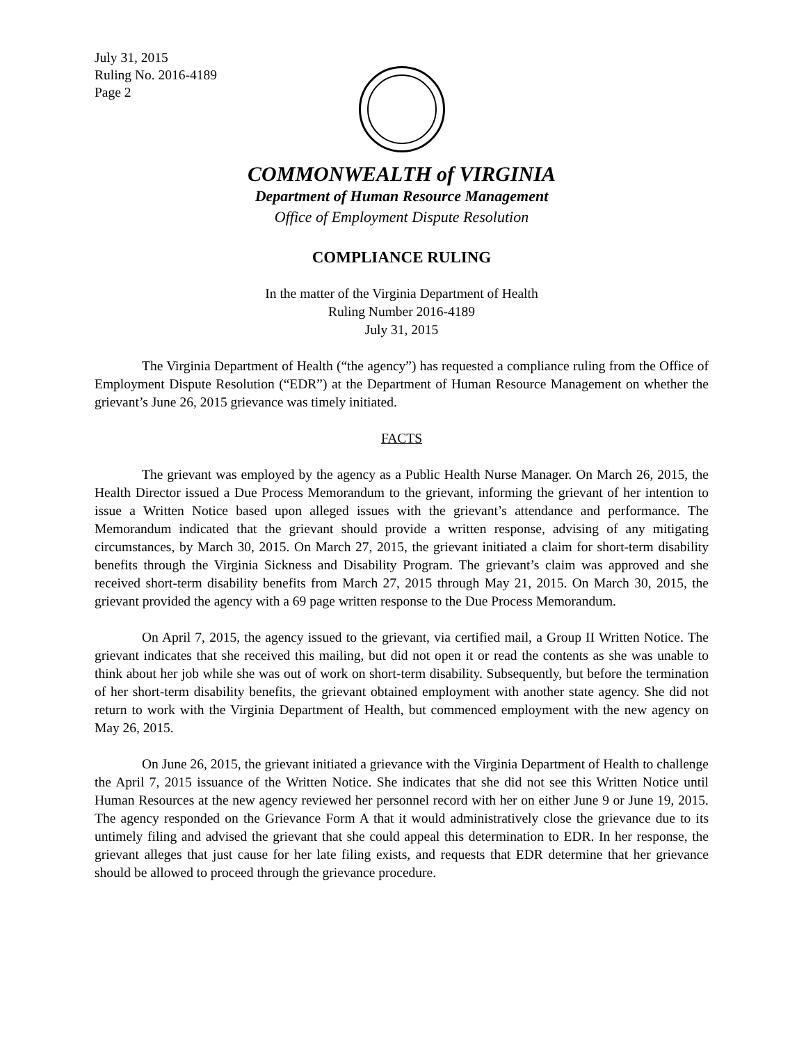July 31, 2015
Ruling No. 2016-4189
Page 2
COMMONWEALTH of VIRGINIA
Department of Human Resource Management
Office of Employment Dispute Resolution
COMPLIANCE RULING
In the matter of the Virginia Department of Health
Ruling Number 2016-4189
July 31, 2015
The Virginia Department of Health (“the agency”) has requested a compliance ruling from the Office of Employment Dispute Resolution (“EDR”) at the Department of Human Resource Management on whether the grievant’s June 26, 2015 grievance was timely initiated.
FACTS
The grievant was employed by the agency as a Public Health Nurse Manager. On March 26, 2015, the Health Director issued a Due Process Memorandum to the grievant, informing the grievant of her intention to issue a Written Notice based upon alleged issues with the grievant’s attendance and performance. The Memorandum indicated that the grievant should provide a written response, advising of any mitigating circumstances, by March 30, 2015. On March 27, 2015, the grievant initiated a claim for short-term disability benefits through the Virginia Sickness and Disability Program. The grievant’s claim was approved and she received short-term disability benefits from March 27, 2015 through May 21, 2015. On March 30, 2015, the grievant provided the agency with a 69 page written response to the Due Process Memorandum.
On April 7, 2015, the agency issued to the grievant, via certified mail, a Group II Written Notice. The grievant indicates that she received this mailing, but did not open it or read the contents as she was unable to think about her job while she was out of work on short-term disability. Subsequently, but before the termination of her short-term disability benefits, the grievant obtained employment with another state agency. She did not return to work with the Virginia Department of Health, but commenced employment with the new agency on May 26, 2015.
On June 26, 2015, the grievant initiated a grievance with the Virginia Department of Health to challenge the April 7, 2015 issuance of the Written Notice. She indicates that she did not see this Written Notice until Human Resources at the new agency reviewed her personnel record with her on either June 9 or June 19, 2015. The agency responded on the Grievance Form A that it would administratively close the grievance due to its untimely filing and advised the grievant that she could appeal this determination to EDR. In her response, the grievant alleges that just cause for her late filing exists, and requests that EDR determine that her grievance should be allowed to proceed through the grievance procedure.